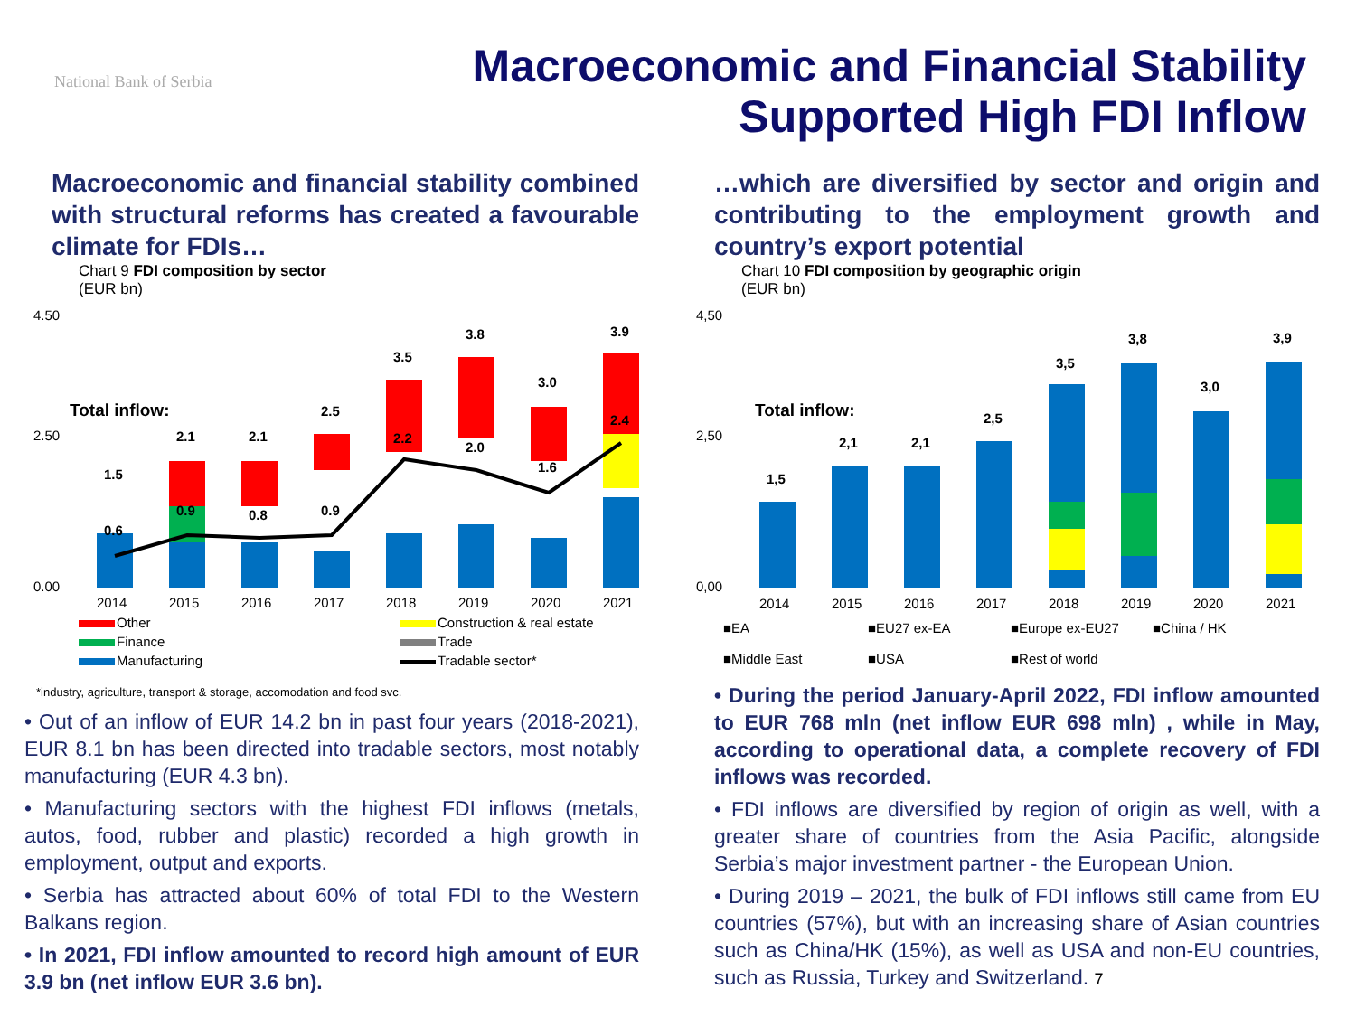National Bank of Serbia
Macroeconomic and Financial Stability
Supported High FDI Inflow
Macroeconomic and financial stability combined with structural reforms has created a favourable climate for FDIs…
Chart 9 FDI composition by sector
(EUR bn)
4.50
2.50
0.00
Total inflow:
1.5
2.1
2.1
2.5
3.5
3.8
3.0
3.9
0.6
0.9
0.8
0.9
2.2
2.0
1.6
2.4
2014
2015
2016
2017
2018
2019
2020
2021
Other
Construction & real estate
Finance
Trade
Manufacturing
Tradable sector*
*industry, agriculture, transport & storage, accomodation and food svc.
• Out of an inflow of EUR 14.2 bn in past four years (2018-2021), EUR 8.1 bn has been directed into tradable sectors, most notably manufacturing (EUR 4.3 bn).
• Manufacturing sectors with the highest FDI inflows (metals, autos, food, rubber and plastic) recorded a high growth in employment, output and exports.
• Serbia has attracted about 60% of total FDI to the Western Balkans region.
• In 2021, FDI inflow amounted to record high amount of EUR 3.9 bn (net inflow EUR 3.6 bn).
…which are diversified by sector and origin and contributing to the employment growth and country’s export potential
Chart 10 FDI composition by geographic origin
(EUR bn)
4,50
2,50
0,00
Total inflow:
1,5
2,1
2,1
2,5
3,5
3,8
3,0
3,9
2014
2015
2016
2017
2018
2019
2020
2021
■EA
■EU27 ex-EA
■Europe ex-EU27
■China / HK
■Middle East
■USA
■Rest of world
• During the period January-April 2022, FDI inflow amounted to EUR 768 mln (net inflow EUR 698 mln) , while in May, according to operational data, a complete recovery of FDI inflows was recorded.
• FDI inflows are diversified by region of origin as well, with a greater share of countries from the Asia Pacific, alongside Serbia’s major investment partner - the European Union.
• During 2019 – 2021, the bulk of FDI inflows still came from EU countries (57%), but with an increasing share of Asian countries such as China/HK (15%), as well as USA and non-EU countries, such as Russia, Turkey and Switzerland. 7